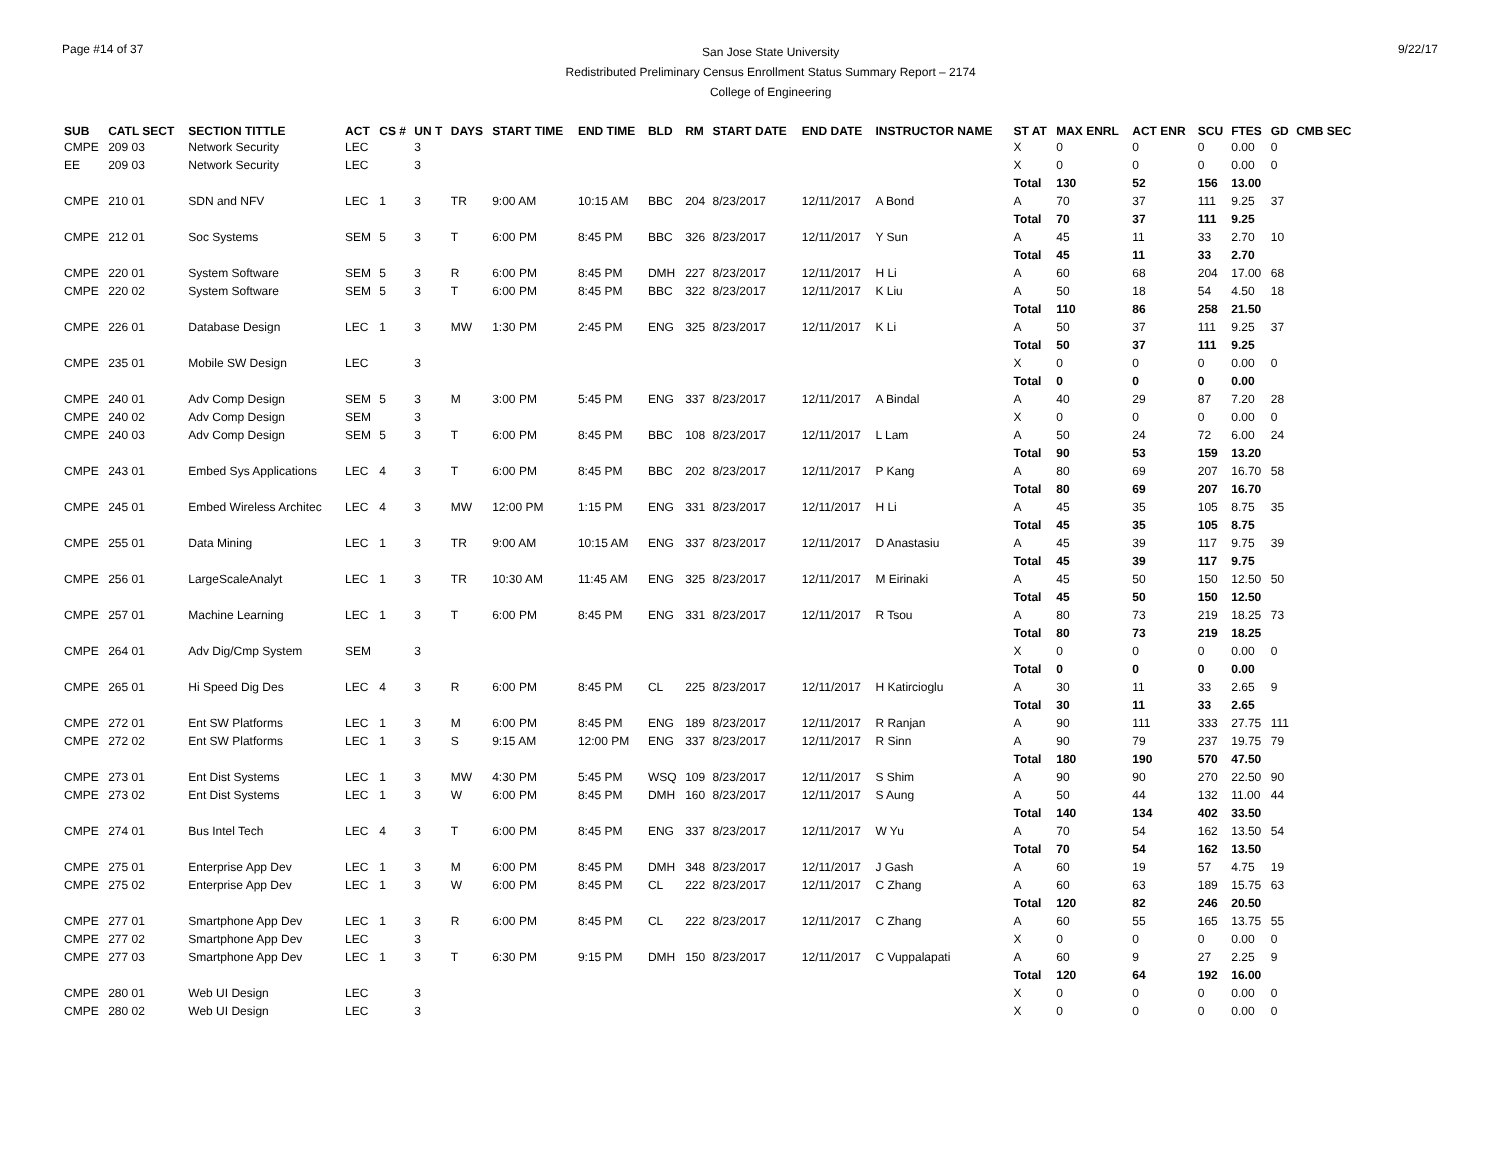Page #14 of 37
San Jose State University
Redistributed Preliminary Census Enrollment Status Summary Report – 2174
College of Engineering
9/22/17
| SUB | CATL SECT | SECTION TITTLE | ACT | CS # | UN T | DAYS | START TIME | END TIME | BLD | RM | START DATE | END DATE | INSTRUCTOR NAME | ST AT | MAX ENRL | ACT ENR | SCU | FTES | GD | CMB SEC |
| --- | --- | --- | --- | --- | --- | --- | --- | --- | --- | --- | --- | --- | --- | --- | --- | --- | --- | --- | --- | --- |
| CMPE | 209 03 | Network Security | LEC | | 3 | | | | | | | | | X | 0 | 0 | 0 | 0.00 | 0 | |
| EE | 209 03 | Network Security | LEC | | 3 | | | | | | | | | X | 0 | 0 | 0 | 0.00 | 0 | |
| | | | | | | | | | | | | | | Total | 130 | 52 | 156 | 13.00 | | |
| CMPE | 210 01 | SDN and NFV | LEC | 1 | 3 | TR | 9:00 AM | 10:15 AM | BBC | 204 | 8/23/2017 | 12/11/2017 | A Bond | A | 70 | 37 | 111 | 9.25 | 37 | |
| | | | | | | | | | | | | | | Total | 70 | 37 | 111 | 9.25 | | |
| CMPE | 212 01 | Soc Systems | SEM | 5 | 3 | T | 6:00 PM | 8:45 PM | BBC | 326 | 8/23/2017 | 12/11/2017 | Y Sun | A | 45 | 11 | 33 | 2.70 | 10 | |
| | | | | | | | | | | | | | | Total | 45 | 11 | 33 | 2.70 | | |
| CMPE | 220 01 | System Software | SEM | 5 | 3 | R | 6:00 PM | 8:45 PM | DMH | 227 | 8/23/2017 | 12/11/2017 | H Li | A | 60 | 68 | 204 | 17.00 | 68 | |
| CMPE | 220 02 | System Software | SEM | 5 | 3 | T | 6:00 PM | 8:45 PM | BBC | 322 | 8/23/2017 | 12/11/2017 | K Liu | A | 50 | 18 | 54 | 4.50 | 18 | |
| | | | | | | | | | | | | | | Total | 110 | 86 | 258 | 21.50 | | |
| CMPE | 226 01 | Database Design | LEC | 1 | 3 | MW | 1:30 PM | 2:45 PM | ENG | 325 | 8/23/2017 | 12/11/2017 | K Li | A | 50 | 37 | 111 | 9.25 | 37 | |
| | | | | | | | | | | | | | | Total | 50 | 37 | 111 | 9.25 | | |
| CMPE | 235 01 | Mobile SW Design | LEC | | 3 | | | | | | | | | X | 0 | 0 | 0 | 0.00 | 0 | |
| | | | | | | | | | | | | | | Total | 0 | 0 | 0 | 0.00 | | |
| CMPE | 240 01 | Adv Comp Design | SEM | 5 | 3 | M | 3:00 PM | 5:45 PM | ENG | 337 | 8/23/2017 | 12/11/2017 | A Bindal | A | 40 | 29 | 87 | 7.20 | 28 | |
| CMPE | 240 02 | Adv Comp Design | SEM | | 3 | | | | | | | | | X | 0 | 0 | 0 | 0.00 | 0 | |
| CMPE | 240 03 | Adv Comp Design | SEM | 5 | 3 | T | 6:00 PM | 8:45 PM | BBC | 108 | 8/23/2017 | 12/11/2017 | L Lam | A | 50 | 24 | 72 | 6.00 | 24 | |
| | | | | | | | | | | | | | | Total | 90 | 53 | 159 | 13.20 | | |
| CMPE | 243 01 | Embed Sys Applications | LEC | 4 | 3 | T | 6:00 PM | 8:45 PM | BBC | 202 | 8/23/2017 | 12/11/2017 | P Kang | A | 80 | 69 | 207 | 16.70 | 58 | |
| | | | | | | | | | | | | | | Total | 80 | 69 | 207 | 16.70 | | |
| CMPE | 245 01 | Embed Wireless Architec | LEC | 4 | 3 | MW | 12:00 PM | 1:15 PM | ENG | 331 | 8/23/2017 | 12/11/2017 | H Li | A | 45 | 35 | 105 | 8.75 | 35 | |
| | | | | | | | | | | | | | | Total | 45 | 35 | 105 | 8.75 | | |
| CMPE | 255 01 | Data Mining | LEC | 1 | 3 | TR | 9:00 AM | 10:15 AM | ENG | 337 | 8/23/2017 | 12/11/2017 | D Anastasiu | A | 45 | 39 | 117 | 9.75 | 39 | |
| | | | | | | | | | | | | | | Total | 45 | 39 | 117 | 9.75 | | |
| CMPE | 256 01 | LargeScaleAnalyt | LEC | 1 | 3 | TR | 10:30 AM | 11:45 AM | ENG | 325 | 8/23/2017 | 12/11/2017 | M Eirinaki | A | 45 | 50 | 150 | 12.50 | 50 | |
| | | | | | | | | | | | | | | Total | 45 | 50 | 150 | 12.50 | | |
| CMPE | 257 01 | Machine Learning | LEC | 1 | 3 | T | 6:00 PM | 8:45 PM | ENG | 331 | 8/23/2017 | 12/11/2017 | R Tsou | A | 80 | 73 | 219 | 18.25 | 73 | |
| | | | | | | | | | | | | | | Total | 80 | 73 | 219 | 18.25 | | |
| CMPE | 264 01 | Adv Dig/Cmp System | SEM | | 3 | | | | | | | | | X | 0 | 0 | 0 | 0.00 | 0 | |
| | | | | | | | | | | | | | | Total | 0 | 0 | 0 | 0.00 | | |
| CMPE | 265 01 | Hi Speed Dig Des | LEC | 4 | 3 | R | 6:00 PM | 8:45 PM | CL | 225 | 8/23/2017 | 12/11/2017 | H Katircioglu | A | 30 | 11 | 33 | 2.65 | 9 | |
| | | | | | | | | | | | | | | Total | 30 | 11 | 33 | 2.65 | | |
| CMPE | 272 01 | Ent SW Platforms | LEC | 1 | 3 | M | 6:00 PM | 8:45 PM | ENG | 189 | 8/23/2017 | 12/11/2017 | R Ranjan | A | 90 | 111 | 333 | 27.75 | 111 | |
| CMPE | 272 02 | Ent SW Platforms | LEC | 1 | 3 | S | 9:15 AM | 12:00 PM | ENG | 337 | 8/23/2017 | 12/11/2017 | R Sinn | A | 90 | 79 | 237 | 19.75 | 79 | |
| | | | | | | | | | | | | | | Total | 180 | 190 | 570 | 47.50 | | |
| CMPE | 273 01 | Ent Dist Systems | LEC | 1 | 3 | MW | 4:30 PM | 5:45 PM | WSQ | 109 | 8/23/2017 | 12/11/2017 | S Shim | A | 90 | 90 | 270 | 22.50 | 90 | |
| CMPE | 273 02 | Ent Dist Systems | LEC | 1 | 3 | W | 6:00 PM | 8:45 PM | DMH | 160 | 8/23/2017 | 12/11/2017 | S Aung | A | 50 | 44 | 132 | 11.00 | 44 | |
| | | | | | | | | | | | | | | Total | 140 | 134 | 402 | 33.50 | | |
| CMPE | 274 01 | Bus Intel Tech | LEC | 4 | 3 | T | 6:00 PM | 8:45 PM | ENG | 337 | 8/23/2017 | 12/11/2017 | W Yu | A | 70 | 54 | 162 | 13.50 | 54 | |
| | | | | | | | | | | | | | | Total | 70 | 54 | 162 | 13.50 | | |
| CMPE | 275 01 | Enterprise App Dev | LEC | 1 | 3 | M | 6:00 PM | 8:45 PM | DMH | 348 | 8/23/2017 | 12/11/2017 | J Gash | A | 60 | 19 | 57 | 4.75 | 19 | |
| CMPE | 275 02 | Enterprise App Dev | LEC | 1 | 3 | W | 6:00 PM | 8:45 PM | CL | 222 | 8/23/2017 | 12/11/2017 | C Zhang | A | 60 | 63 | 189 | 15.75 | 63 | |
| | | | | | | | | | | | | | | Total | 120 | 82 | 246 | 20.50 | | |
| CMPE | 277 01 | Smartphone App Dev | LEC | 1 | 3 | R | 6:00 PM | 8:45 PM | CL | 222 | 8/23/2017 | 12/11/2017 | C Zhang | A | 60 | 55 | 165 | 13.75 | 55 | |
| CMPE | 277 02 | Smartphone App Dev | LEC | | 3 | | | | | | | | | X | 0 | 0 | 0 | 0.00 | 0 | |
| CMPE | 277 03 | Smartphone App Dev | LEC | 1 | 3 | T | 6:30 PM | 9:15 PM | DMH | 150 | 8/23/2017 | 12/11/2017 | C Vuppalapati | A | 60 | 9 | 27 | 2.25 | 9 | |
| | | | | | | | | | | | | | | Total | 120 | 64 | 192 | 16.00 | | |
| CMPE | 280 01 | Web UI Design | LEC | | 3 | | | | | | | | | X | 0 | 0 | 0 | 0.00 | 0 | |
| CMPE | 280 02 | Web UI Design | LEC | | 3 | | | | | | | | | X | 0 | 0 | 0 | 0.00 | 0 | |